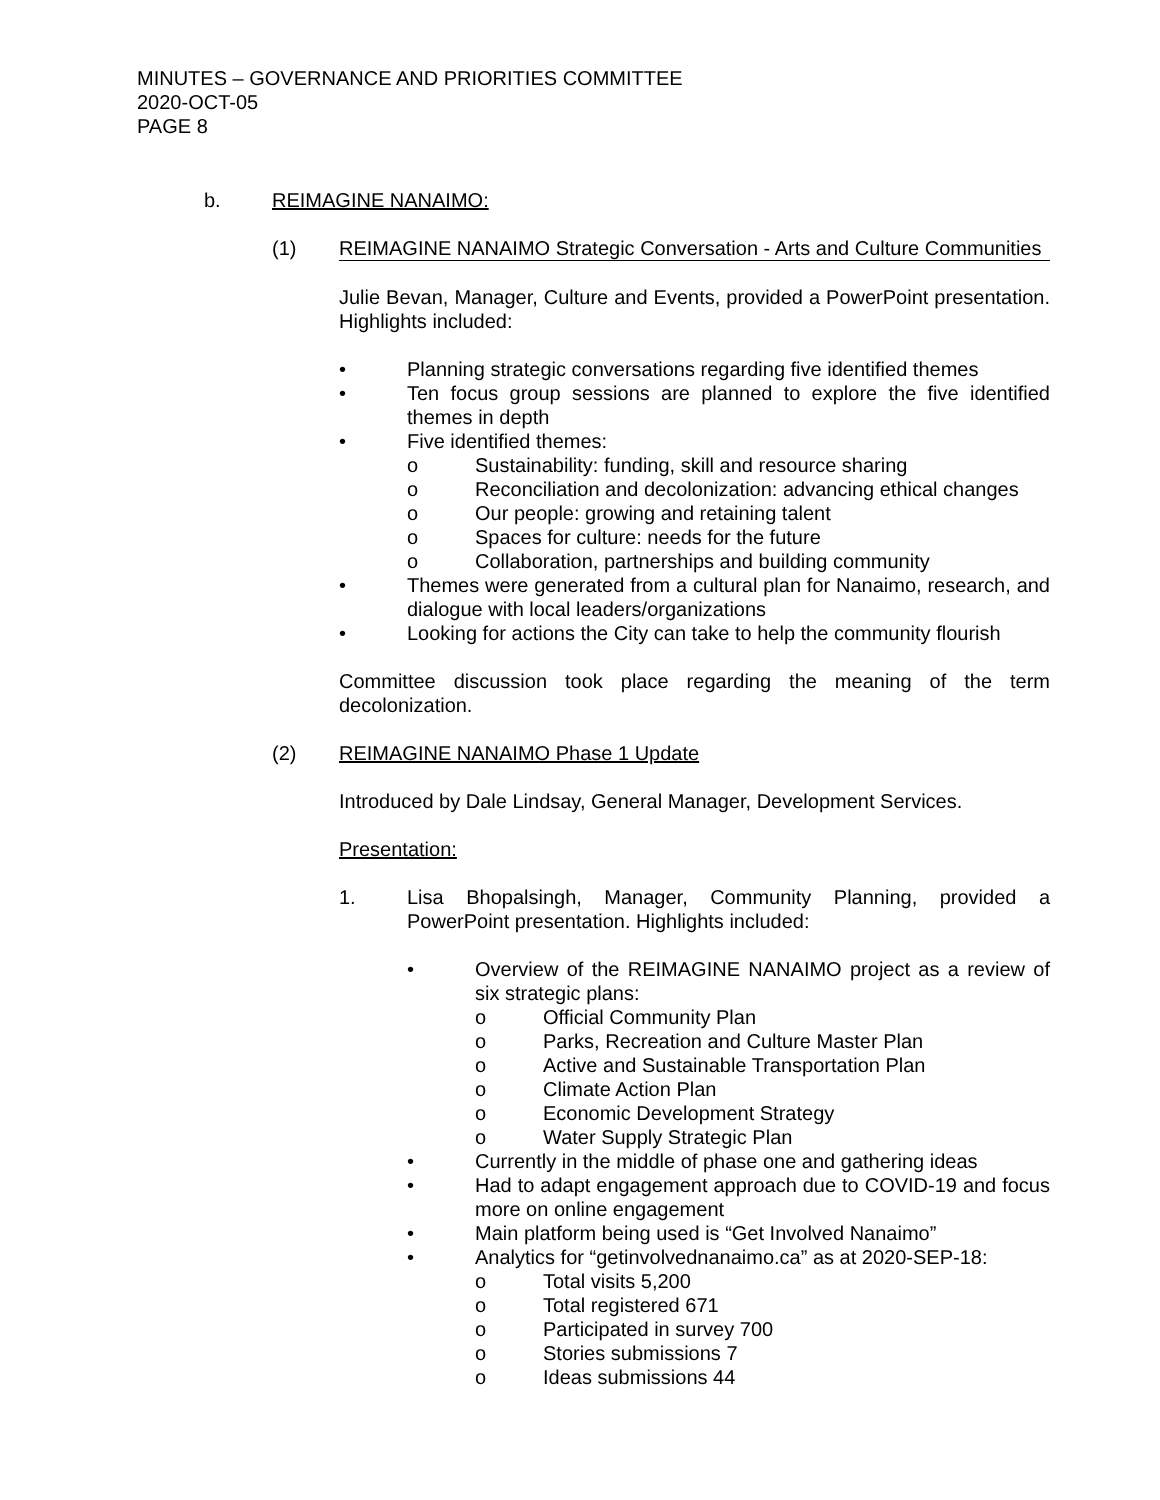MINUTES – GOVERNANCE AND PRIORITIES COMMITTEE
2020-OCT-05
PAGE 8
b. REIMAGINE NANAIMO:
(1) REIMAGINE NANAIMO Strategic Conversation - Arts and Culture Communities
Julie Bevan, Manager, Culture and Events, provided a PowerPoint presentation. Highlights included:
• Planning strategic conversations regarding five identified themes
• Ten focus group sessions are planned to explore the five identified themes in depth
• Five identified themes:
o Sustainability: funding, skill and resource sharing
o Reconciliation and decolonization: advancing ethical changes
o Our people: growing and retaining talent
o Spaces for culture: needs for the future
o Collaboration, partnerships and building community
• Themes were generated from a cultural plan for Nanaimo, research, and dialogue with local leaders/organizations
• Looking for actions the City can take to help the community flourish
Committee discussion took place regarding the meaning of the term decolonization.
(2) REIMAGINE NANAIMO Phase 1 Update
Introduced by Dale Lindsay, General Manager, Development Services.
Presentation:
1. Lisa Bhopalsingh, Manager, Community Planning, provided a PowerPoint presentation. Highlights included:
• Overview of the REIMAGINE NANAIMO project as a review of six strategic plans:
o Official Community Plan
o Parks, Recreation and Culture Master Plan
o Active and Sustainable Transportation Plan
o Climate Action Plan
o Economic Development Strategy
o Water Supply Strategic Plan
• Currently in the middle of phase one and gathering ideas
• Had to adapt engagement approach due to COVID-19 and focus more on online engagement
• Main platform being used is “Get Involved Nanaimo”
• Analytics for “getinvolvednanaimo.ca” as at 2020-SEP-18:
o Total visits 5,200
o Total registered 671
o Participated in survey 700
o Stories submissions 7
o Ideas submissions 44